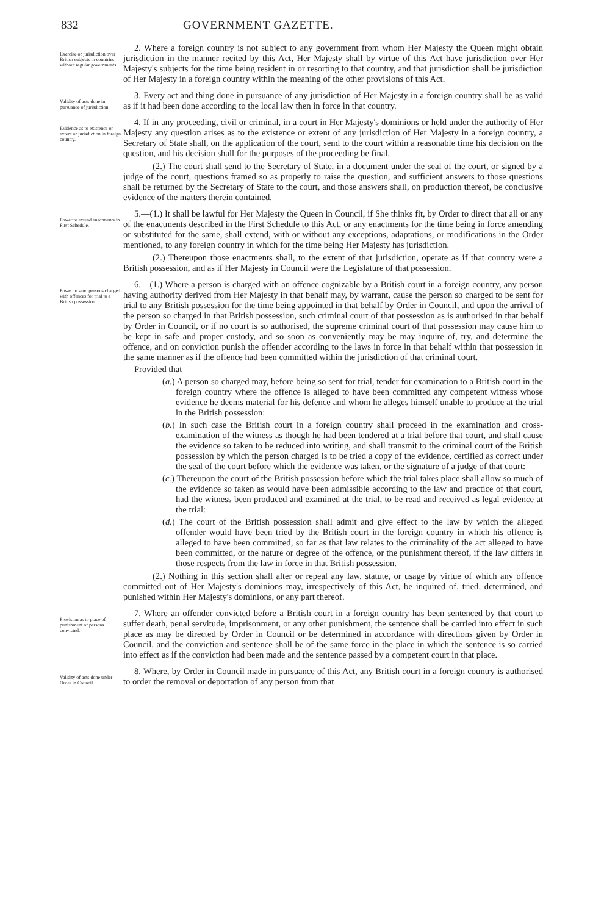832 GOVERNMENT GAZETTE.
Exercise of jurisdiction over British subjects in countries without regular governments.
2. Where a foreign country is not subject to any government from whom Her Majesty the Queen might obtain jurisdiction in the manner recited by this Act, Her Majesty shall by virtue of this Act have jurisdiction over Her Majesty's subjects for the time being resident in or resorting to that country, and that jurisdiction shall be jurisdiction of Her Majesty in a foreign country within the meaning of the other provisions of this Act.
Validity of acts done in pursuance of jurisdiction.
3. Every act and thing done in pursuance of any jurisdiction of Her Majesty in a foreign country shall be as valid as if it had been done according to the local law then in force in that country.
Evidence as to existence or extent of jurisdiction in foreign country.
4. If in any proceeding, civil or criminal, in a court in Her Majesty's dominions or held under the authority of Her Majesty any question arises as to the existence or extent of any jurisdiction of Her Majesty in a foreign country, a Secretary of State shall, on the application of the court, send to the court within a reasonable time his decision on the question, and his decision shall for the purposes of the proceeding be final.
(2.) The court shall send to the Secretary of State, in a document under the seal of the court, or signed by a judge of the court, questions framed so as properly to raise the question, and sufficient answers to those questions shall be returned by the Secretary of State to the court, and those answers shall, on production thereof, be conclusive evidence of the matters therein contained.
Power to extend enactments in First Schedule.
5.—(1.) It shall be lawful for Her Majesty the Queen in Council, if She thinks fit, by Order to direct that all or any of the enactments described in the First Schedule to this Act, or any enactments for the time being in force amending or substituted for the same, shall extend, with or without any exceptions, adaptations, or modifications in the Order mentioned, to any foreign country in which for the time being Her Majesty has jurisdiction.
(2.) Thereupon those enactments shall, to the extent of that jurisdiction, operate as if that country were a British possession, and as if Her Majesty in Council were the Legislature of that possession.
Power to send persons charged with offences for trial to a British possession.
6.—(1.) Where a person is charged with an offence cognizable by a British court in a foreign country, any person having authority derived from Her Majesty in that behalf may, by warrant, cause the person so charged to be sent for trial to any British possession for the time being appointed in that behalf by Order in Council, and upon the arrival of the person so charged in that British possession, such criminal court of that possession as is authorised in that behalf by Order in Council, or if no court is so authorised, the supreme criminal court of that possession may cause him to be kept in safe and proper custody, and so soon as conveniently may be may inquire of, try, and determine the offence, and on conviction punish the offender according to the laws in force in that behalf within that possession in the same manner as if the offence had been committed within the jurisdiction of that criminal court.
Provided that—
(a.) A person so charged may, before being so sent for trial, tender for examination to a British court in the foreign country where the offence is alleged to have been committed any competent witness whose evidence he deems material for his defence and whom he alleges himself unable to produce at the trial in the British possession:
(b.) In such case the British court in a foreign country shall proceed in the examination and cross-examination of the witness as though he had been tendered at a trial before that court, and shall cause the evidence so taken to be reduced into writing, and shall transmit to the criminal court of the British possession by which the person charged is to be tried a copy of the evidence, certified as correct under the seal of the court before which the evidence was taken, or the signature of a judge of that court:
(c.) Thereupon the court of the British possession before which the trial takes place shall allow so much of the evidence so taken as would have been admissible according to the law and practice of that court, had the witness been produced and examined at the trial, to be read and received as legal evidence at the trial:
(d.) The court of the British possession shall admit and give effect to the law by which the alleged offender would have been tried by the British court in the foreign country in which his offence is alleged to have been committed, so far as that law relates to the criminality of the act alleged to have been committed, or the nature or degree of the offence, or the punishment thereof, if the law differs in those respects from the law in force in that British possession.
(2.) Nothing in this section shall alter or repeal any law, statute, or usage by virtue of which any offence committed out of Her Majesty's dominions may, irrespectively of this Act, be inquired of, tried, determined, and punished within Her Majesty's dominions, or any part thereof.
Provision as to place of punishment of persons convicted.
7. Where an offender convicted before a British court in a foreign country has been sentenced by that court to suffer death, penal servitude, imprisonment, or any other punishment, the sentence shall be carried into effect in such place as may be directed by Order in Council or be determined in accordance with directions given by Order in Council, and the conviction and sentence shall be of the same force in the place in which the sentence is so carried into effect as if the conviction had been made and the sentence passed by a competent court in that place.
Validity of acts done under Order in Council.
8. Where, by Order in Council made in pursuance of this Act, any British court in a foreign country is authorised to order the removal or deportation of any person from that